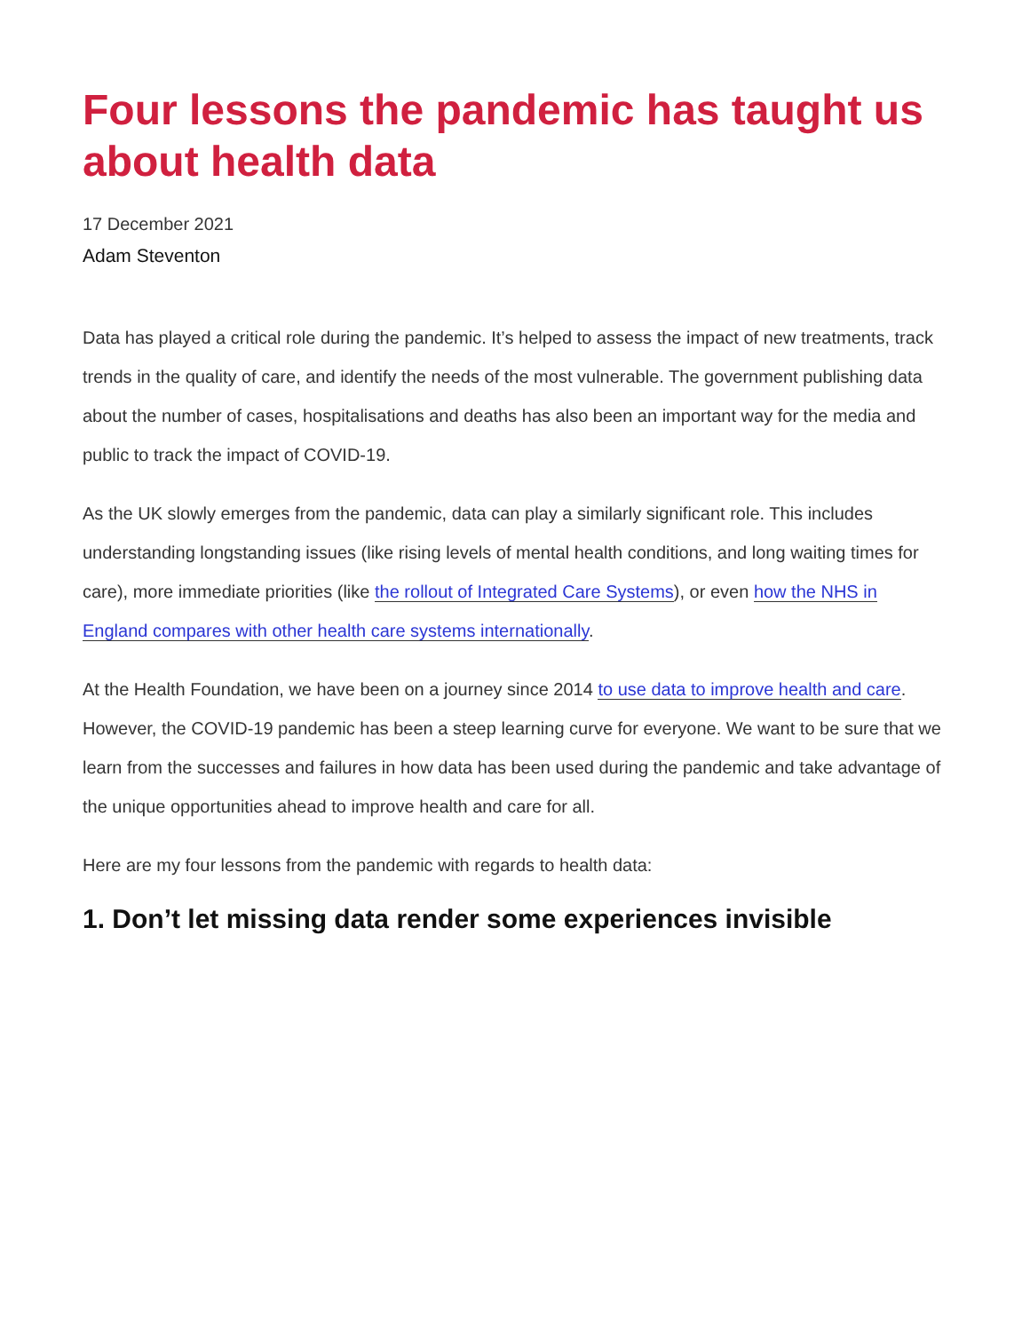Four lessons the pandemic has taught us about health data
17 December 2021
Adam Steventon
Data has played a critical role during the pandemic. It’s helped to assess the impact of new treatments, track trends in the quality of care, and identify the needs of the most vulnerable. The government publishing data about the number of cases, hospitalisations and deaths has also been an important way for the media and public to track the impact of COVID-19.
As the UK slowly emerges from the pandemic, data can play a similarly significant role. This includes understanding longstanding issues (like rising levels of mental health conditions, and long waiting times for care), more immediate priorities (like the rollout of Integrated Care Systems), or even how the NHS in England compares with other health care systems internationally.
At the Health Foundation, we have been on a journey since 2014 to use data to improve health and care. However, the COVID-19 pandemic has been a steep learning curve for everyone. We want to be sure that we learn from the successes and failures in how data has been used during the pandemic and take advantage of the unique opportunities ahead to improve health and care for all.
Here are my four lessons from the pandemic with regards to health data:
1. Don’t let missing data render some experiences invisible